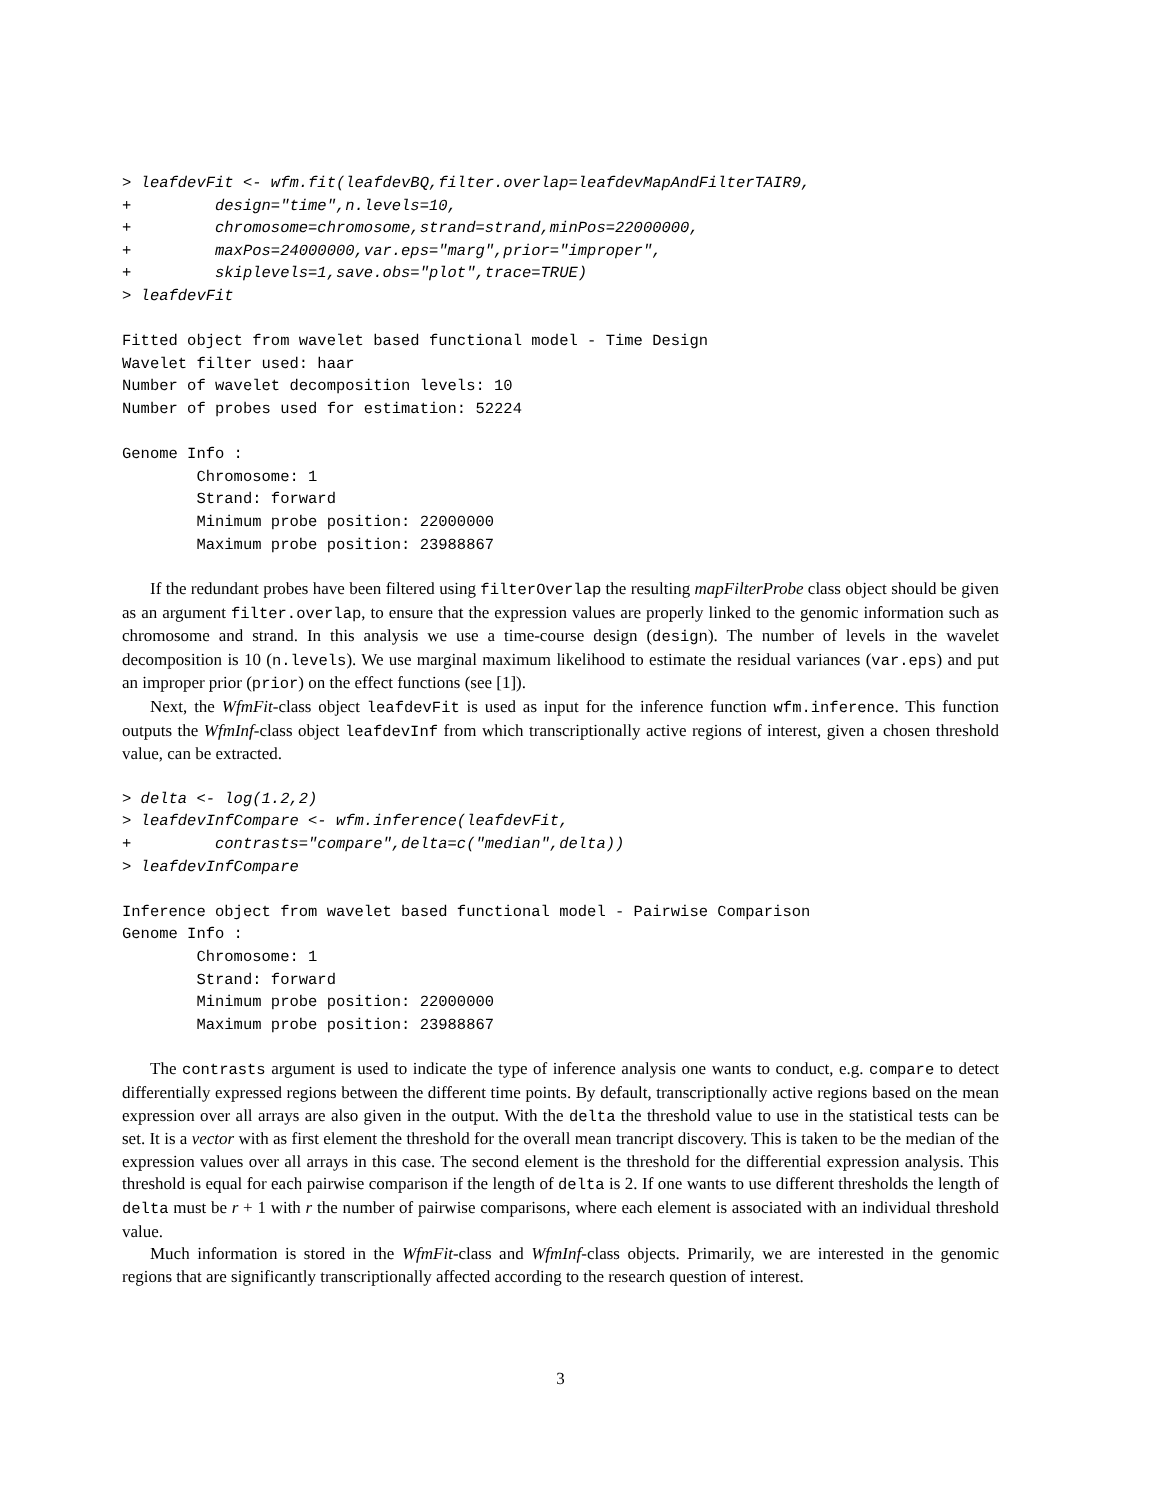> leafdevFit <- wfm.fit(leafdevBQ,filter.overlap=leafdevMapAndFilterTAIR9,
+         design="time",n.levels=10,
+         chromosome=chromosome,strand=strand,minPos=22000000,
+         maxPos=24000000,var.eps="marg",prior="improper",
+         skiplevels=1,save.obs="plot",trace=TRUE)
> leafdevFit

Fitted object from wavelet based functional model - Time Design
Wavelet filter used: haar
Number of wavelet decomposition levels: 10
Number of probes used for estimation: 52224

Genome Info :
        Chromosome: 1
        Strand: forward
        Minimum probe position: 22000000
        Maximum probe position: 23988867
If the redundant probes have been filtered using filterOverlap the resulting mapFilterProbe class object should be given as an argument filter.overlap, to ensure that the expression values are properly linked to the genomic information such as chromosome and strand. In this analysis we use a time-course design (design). The number of levels in the wavelet decomposition is 10 (n.levels). We use marginal maximum likelihood to estimate the residual variances (var.eps) and put an improper prior (prior) on the effect functions (see [1]).
Next, the WfmFit-class object leafdevFit is used as input for the inference function wfm.inference. This function outputs the WfmInf-class object leafdevInf from which transcriptionally active regions of interest, given a chosen threshold value, can be extracted.
> delta <- log(1.2,2)
> leafdevInfCompare <- wfm.inference(leafdevFit,
+         contrasts="compare",delta=c("median",delta))
> leafdevInfCompare

Inference object from wavelet based functional model - Pairwise Comparison
Genome Info :
        Chromosome: 1
        Strand: forward
        Minimum probe position: 22000000
        Maximum probe position: 23988867
The contrasts argument is used to indicate the type of inference analysis one wants to conduct, e.g. compare to detect differentially expressed regions between the different time points. By default, transcriptionally active regions based on the mean expression over all arrays are also given in the output. With the delta the threshold value to use in the statistical tests can be set. It is a vector with as first element the threshold for the overall mean trancript discovery. This is taken to be the median of the expression values over all arrays in this case. The second element is the threshold for the differential expression analysis. This threshold is equal for each pairwise comparison if the length of delta is 2. If one wants to use different thresholds the length of delta must be r + 1 with r the number of pairwise comparisons, where each element is associated with an individual threshold value.
Much information is stored in the WfmFit-class and WfmInf-class objects. Primarily, we are interested in the genomic regions that are significantly transcriptionally affected according to the research question of interest.
3